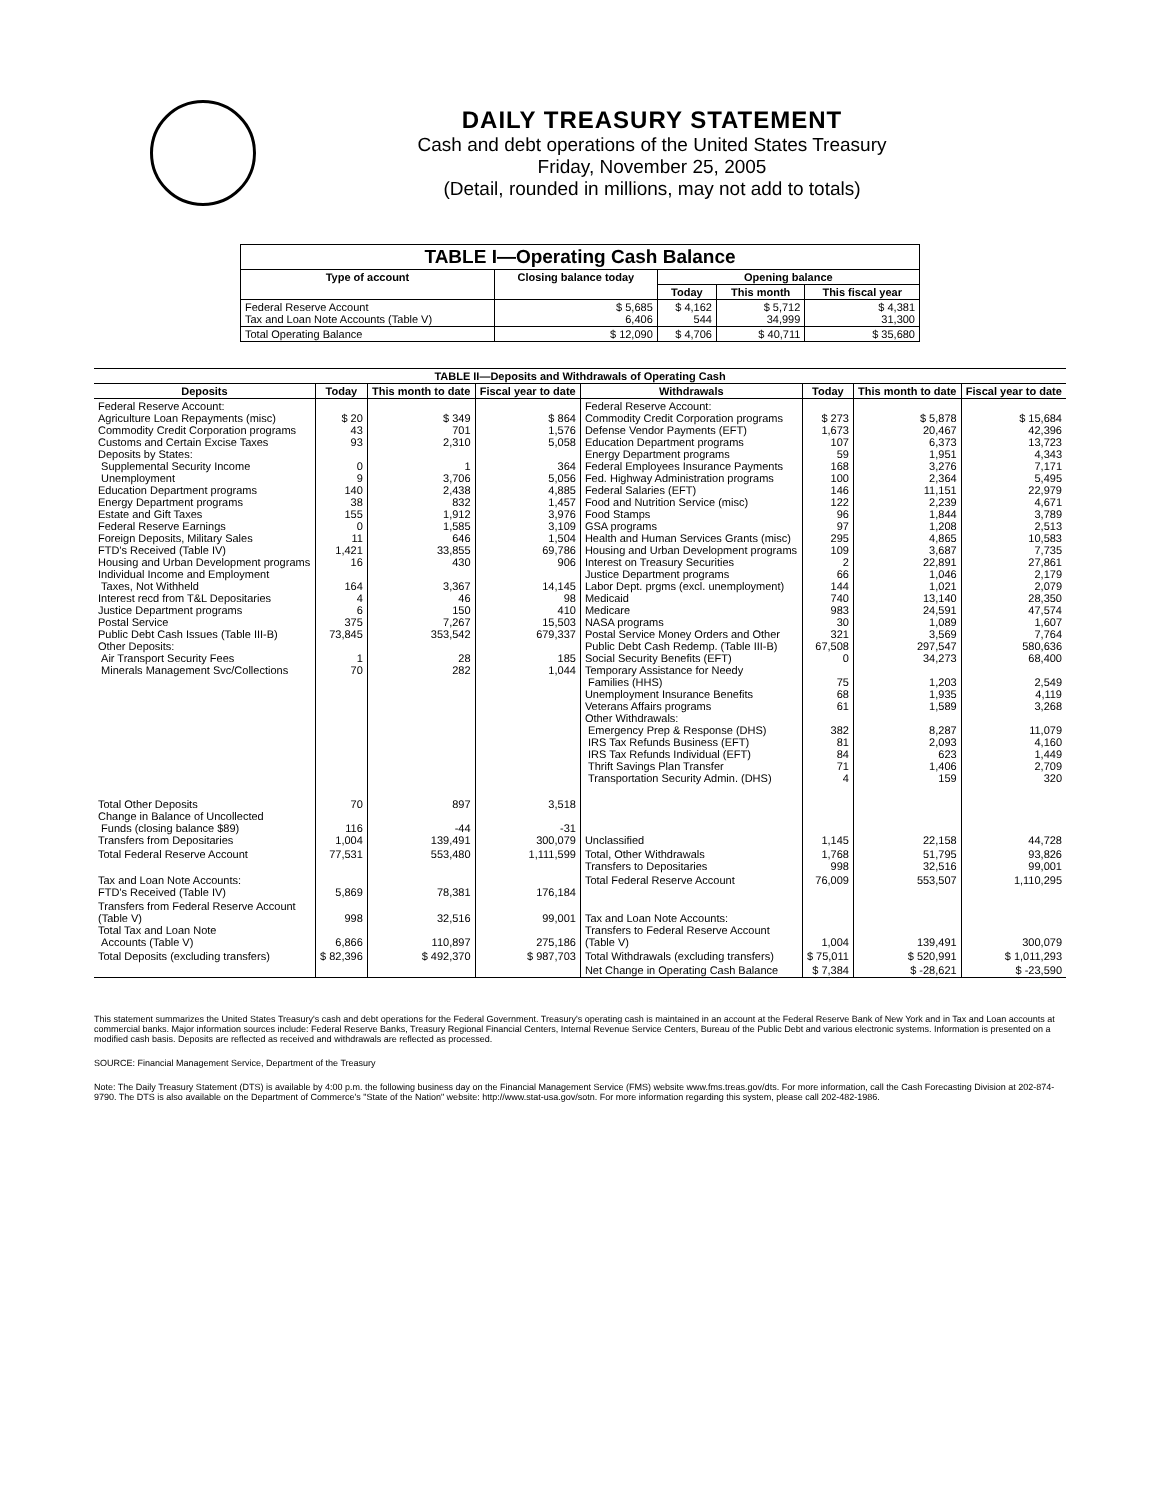DAILY TREASURY STATEMENT
Cash and debt operations of the United States Treasury
Friday, November 25, 2005
(Detail, rounded in millions, may not add to totals)
| TABLE I—Operating Cash Balance | | | | |
| --- | --- | --- | --- | --- |
| Type of account | Closing balance today | Opening balance | | |
| | | Today | This month | This fiscal year |
| Federal Reserve Account Tax and Loan Note Accounts (Table V) | $ 5,685 6,406 | $ 4,162 544 | $ 5,712 34,999 | $ 4,381 31,300 |
| Total Operating Balance | $ 12,090 | $ 4,706 | $ 40,711 | $ 35,680 |
| TABLE II—Deposits and Withdrawals of Operating Cash | | | | | | | |
| --- | --- | --- | --- | --- | --- | --- | --- |
| Deposits | Today | This month to date | Fiscal year to date | Withdrawals | Today | This month to date | Fiscal year to date |
| Federal Reserve Account: Agriculture Loan Repayments (misc) Commodity Credit Corporation programs Customs and Certain Excise Taxes Deposits by States: Supplemental Security Income Unemployment Education Department programs Energy Department programs Estate and Gift Taxes Federal Reserve Earnings Foreign Deposits, Military Sales FTD's Received (Table IV) Housing and Urban Development programs Individual Income and Employment Taxes, Not Withheld Interest recd from T&L Depositaries Justice Department programs Postal Service Public Debt Cash Issues (Table III-B) Other Deposits: Air Transport Security Fees Minerals Management Svc/Collections | $ 20 43 93 0 9 140 38 155 0 11 1,421 16 164 4 6 375 73,845 1 70 | $ 349 701 2,310 1 3,706 2,438 832 1,912 1,585 646 33,855 430 3,367 46 150 7,267 353,542 28 282 | $ 864 1,576 5,058 364 5,056 4,885 1,457 3,976 3,109 1,504 69,786 906 14,145 98 410 15,503 679,337 185 1,044 | Federal Reserve Account: Commodity Credit Corporation programs Defense Vendor Payments (EFT) Education Department programs Energy Department programs Federal Employees Insurance Payments Fed. Highway Administration programs Federal Salaries (EFT) Food and Nutrition Service (misc) Food Stamps GSA programs Health and Human Services Grants (misc) Housing and Urban Development programs Interest on Treasury Securities Justice Department programs Labor Dept. prgms (excl. unemployment) Medicaid Medicare NASA programs Postal Service Money Orders and Other Public Debt Cash Redemp. (Table III-B) Social Security Benefits (EFT) Temporary Assistance for Needy Families (HHS) Unemployment Insurance Benefits Veterans Affairs programs Other Withdrawals: Emergency Prep & Response (DHS) IRS Tax Refunds Business (EFT) IRS Tax Refunds Individual (EFT) Thrift Savings Plan Transfer Transportation Security Admin. (DHS) | $ 273 1,673 107 59 168 100 146 122 96 97 295 109 2 66 144 740 983 30 321 67,508 0 75 68 61 382 81 84 71 4 | $ 5,878 20,467 6,373 1,951 3,276 2,364 11,151 2,239 1,844 1,208 4,865 3,687 22,891 1,046 1,021 13,140 24,591 1,089 3,569 297,547 34,273 1,203 1,935 1,589 8,287 2,093 623 1,406 159 | $ 15,684 42,396 13,723 4,343 7,171 5,495 22,979 4,671 3,789 2,513 10,583 7,735 27,861 2,179 2,079 28,350 47,574 1,607 7,764 580,636 68,400 2,549 4,119 3,268 11,079 4,160 1,449 2,709 320 |
| Total Other Deposits Change in Balance of Uncollected Funds (closing balance $89) Transfers from Depositaries | 70 116 1,004 | 897 -44 139,491 | 3,518 -31 300,079 | Unclassified | 1,145 | 22,158 | 44,728 |
| Total Federal Reserve Account | 77,531 | 553,480 | 1,111,599 | Total, Other Withdrawals Transfers to Depositaries | 1,768 998 | 51,795 32,516 | 93,826 99,001 |
| Tax and Loan Note Accounts: FTD's Received (Table IV) | 5,869 | 78,381 | 176,184 | Total Federal Reserve Account | 76,009 | 553,507 | 1,110,295 |
| Transfers from Federal Reserve Account (Table V) Total Tax and Loan Note Accounts (Table V) | 998 6,866 | 32,516 110,897 | 99,001 275,186 | Tax and Loan Note Accounts: Transfers to Federal Reserve Account (Table V) | 1,004 | 139,491 | 300,079 |
| Total Deposits (excluding transfers) | $ 82,396 | $ 492,370 | $ 987,703 | Total Withdrawals (excluding transfers) | $ 75,011 | $ 520,991 | $ 1,011,293 |
| | | | | Net Change in Operating Cash Balance | $ 7,384 | $ -28,621 | $ -23,590 |
This statement summarizes the United States Treasury's cash and debt operations for the Federal Government. Treasury's operating cash is maintained in an account at the Federal Reserve Bank of New York and in Tax and Loan accounts at commercial banks. Major information sources include: Federal Reserve Banks, Treasury Regional Financial Centers, Internal Revenue Service Centers, Bureau of the Public Debt and various electronic systems. Information is presented on a modified cash basis. Deposits are reflected as received and withdrawals are reflected as processed.
SOURCE: Financial Management Service, Department of the Treasury
Note: The Daily Treasury Statement (DTS) is available by 4:00 p.m. the following business day on the Financial Management Service (FMS) website www.fms.treas.gov/dts. For more information, call the Cash Forecasting Division at 202-874-9790. The DTS is also available on the Department of Commerce's "State of the Nation" website: http://www.stat-usa.gov/sotn. For more information regarding this system, please call 202-482-1986.